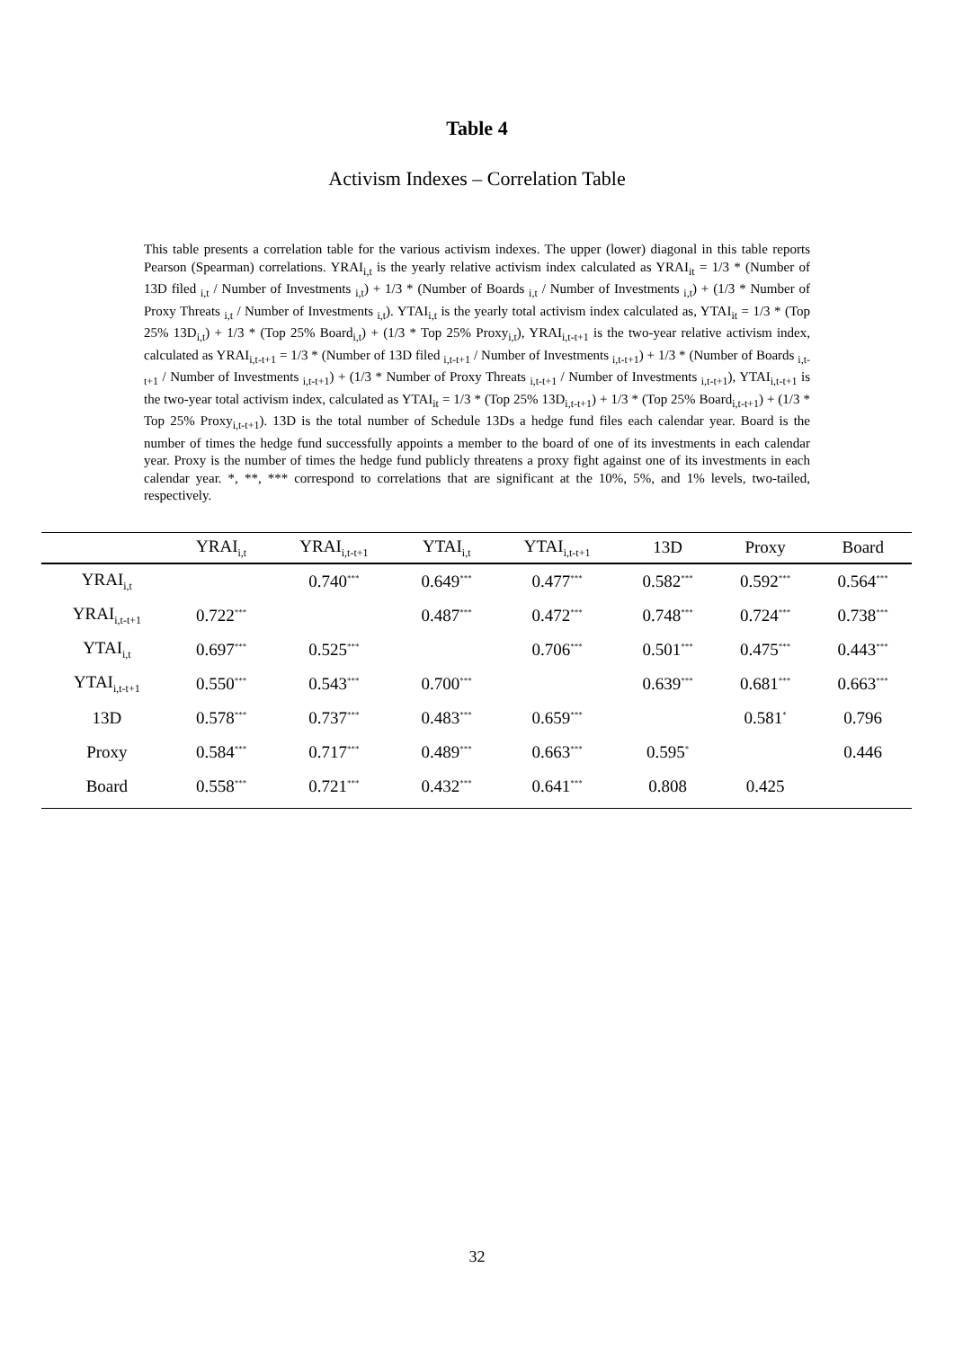Table 4
Activism Indexes – Correlation Table
This table presents a correlation table for the various activism indexes. The upper (lower) diagonal in this table reports Pearson (Spearman) correlations. YRAI<sub>i,t</sub> is the yearly relative activism index calculated as YRAI<sub>it</sub> = 1/3 * (Number of 13D filed <sub>i,t</sub> / Number of Investments <sub>i,t</sub>) + 1/3 * (Number of Boards <sub>i,t</sub> / Number of Investments <sub>i,t</sub>) + (1/3 * Number of Proxy Threats <sub>i,t</sub> / Number of Investments <sub>i,t</sub>). YTAI<sub>i,t</sub> is the yearly total activism index calculated as, YTAI<sub>it</sub> = 1/3 * (Top 25% 13D<sub>i,t</sub>) + 1/3 * (Top 25% Board<sub>i,t</sub>) + (1/3 * Top 25% Proxy<sub>i,t</sub>), YRAI<sub>i,t-t+1</sub> is the two-year relative activism index, calculated as YRAI<sub>i,t-t+1</sub> = 1/3 * (Number of 13D filed <sub>i,t-t+1</sub> / Number of Investments <sub>i,t-t+1</sub>) + 1/3 * (Number of Boards <sub>i,t-t+1</sub> / Number of Investments <sub>i,t-t+1</sub>) + (1/3 * Number of Proxy Threats <sub>i,t-t+1</sub> / Number of Investments <sub>i,t-t+1</sub>), YTAI<sub>i,t-t+1</sub> is the two-year total activism index, calculated as YTAI<sub>it</sub> = 1/3 * (Top 25% 13D<sub>i,t-t+1</sub>) + 1/3 * (Top 25% Board<sub>i,t-t+1</sub>) + (1/3 * Top 25% Proxy<sub>i,t-t+1</sub>). 13D is the total number of Schedule 13Ds a hedge fund files each calendar year. Board is the number of times the hedge fund successfully appoints a member to the board of one of its investments in each calendar year. Proxy is the number of times the hedge fund publicly threatens a proxy fight against one of its investments in each calendar year. *, **, *** correspond to correlations that are significant at the 10%, 5%, and 1% levels, two-tailed, respectively.
| | YRAI<sub>i,t</sub> | YRAI<sub>i,t-t+1</sub> | YTAI<sub>i,t</sub> | YTAI<sub>i,t-t+1</sub> | 13D | Proxy | Board |
| --- | --- | --- | --- | --- | --- | --- | --- |
| YRAI<sub>i,t</sub> | | 0.740<sup>***</sup> | 0.649<sup>***</sup> | 0.477<sup>***</sup> | 0.582<sup>***</sup> | 0.592<sup>***</sup> | 0.564<sup>***</sup> |
| YRAI<sub>i,t-t+1</sub> | 0.722<sup>***</sup> | | 0.487<sup>***</sup> | 0.472<sup>***</sup> | 0.748<sup>***</sup> | 0.724<sup>***</sup> | 0.738<sup>***</sup> |
| YTAI<sub>i,t</sub> | 0.697<sup>***</sup> | 0.525<sup>***</sup> | | 0.706<sup>***</sup> | 0.501<sup>***</sup> | 0.475<sup>***</sup> | 0.443<sup>***</sup> |
| YTAI<sub>i,t-t+1</sub> | 0.550<sup>***</sup> | 0.543<sup>***</sup> | 0.700<sup>***</sup> | | 0.639<sup>***</sup> | 0.681<sup>***</sup> | 0.663<sup>***</sup> |
| 13D | 0.578<sup>***</sup> | 0.737<sup>***</sup> | 0.483<sup>***</sup> | 0.659<sup>***</sup> | | 0.581<sup>*</sup> | 0.796 |
| Proxy | 0.584<sup>***</sup> | 0.717<sup>***</sup> | 0.489<sup>***</sup> | 0.663<sup>***</sup> | 0.595<sup>*</sup> | | 0.446 |
| Board | 0.558<sup>***</sup> | 0.721<sup>***</sup> | 0.432<sup>***</sup> | 0.641<sup>***</sup> | 0.808 | 0.425 | |
32